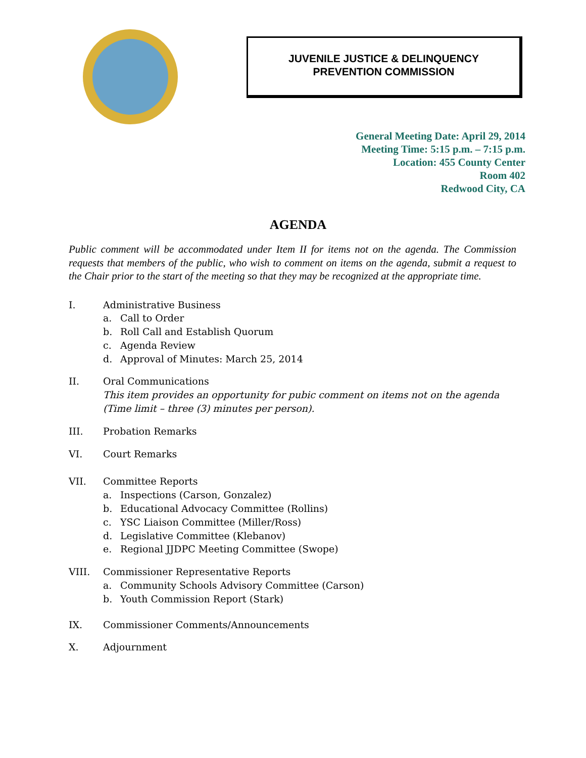JUVENILE JUSTICE & DELINQUENCY
PREVENTION COMMISSION
General Meeting Date: April 29, 2014
Meeting Time: 5:15 p.m. – 7:15 p.m.
Location: 455 County Center
Room 402
Redwood City, CA
AGENDA
Public comment will be accommodated under Item II for items not on the agenda. The Commission requests that members of the public, who wish to comment on items on the agenda, submit a request to the Chair prior to the start of the meeting so that they may be recognized at the appropriate time.
I. Administrative Business
a. Call to Order
b. Roll Call and Establish Quorum
c. Agenda Review
d. Approval of Minutes: March 25, 2014
II. Oral Communications
This item provides an opportunity for pubic comment on items not on the agenda
(Time limit – three (3) minutes per person).
III. Probation Remarks
VI. Court Remarks
VII. Committee Reports
a. Inspections (Carson, Gonzalez)
b. Educational Advocacy Committee (Rollins)
c. YSC Liaison Committee (Miller/Ross)
d. Legislative Committee (Klebanov)
e. Regional JJDPC Meeting Committee (Swope)
VIII. Commissioner Representative Reports
a. Community Schools Advisory Committee (Carson)
b. Youth Commission Report (Stark)
IX. Commissioner Comments/Announcements
X. Adjournment